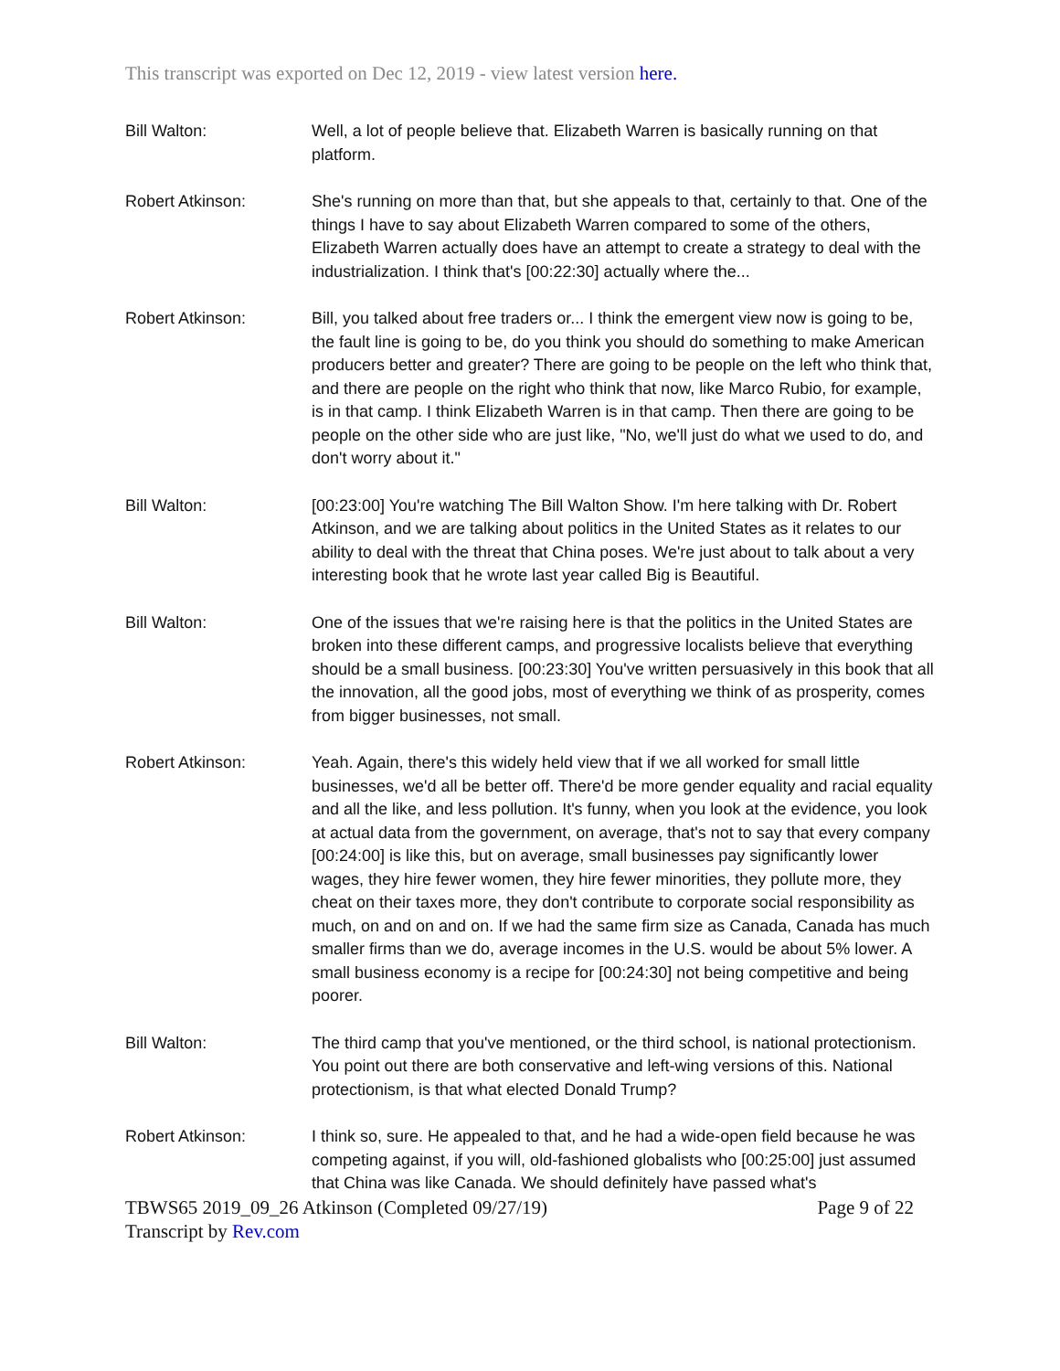This transcript was exported on Dec 12, 2019 - view latest version here.
Bill Walton: Well, a lot of people believe that. Elizabeth Warren is basically running on that platform.
Robert Atkinson: She's running on more than that, but she appeals to that, certainly to that. One of the things I have to say about Elizabeth Warren compared to some of the others, Elizabeth Warren actually does have an attempt to create a strategy to deal with the industrialization. I think that's [00:22:30] actually where the...
Robert Atkinson: Bill, you talked about free traders or... I think the emergent view now is going to be, the fault line is going to be, do you think you should do something to make American producers better and greater? There are going to be people on the left who think that, and there are people on the right who think that now, like Marco Rubio, for example, is in that camp. I think Elizabeth Warren is in that camp. Then there are going to be people on the other side who are just like, "No, we'll just do what we used to do, and don't worry about it."
Bill Walton: [00:23:00] You're watching The Bill Walton Show. I'm here talking with Dr. Robert Atkinson, and we are talking about politics in the United States as it relates to our ability to deal with the threat that China poses. We're just about to talk about a very interesting book that he wrote last year called Big is Beautiful.
Bill Walton: One of the issues that we're raising here is that the politics in the United States are broken into these different camps, and progressive localists believe that everything should be a small business. [00:23:30] You've written persuasively in this book that all the innovation, all the good jobs, most of everything we think of as prosperity, comes from bigger businesses, not small.
Robert Atkinson: Yeah. Again, there's this widely held view that if we all worked for small little businesses, we'd all be better off. There'd be more gender equality and racial equality and all the like, and less pollution. It's funny, when you look at the evidence, you look at actual data from the government, on average, that's not to say that every company [00:24:00] is like this, but on average, small businesses pay significantly lower wages, they hire fewer women, they hire fewer minorities, they pollute more, they cheat on their taxes more, they don't contribute to corporate social responsibility as much, on and on and on. If we had the same firm size as Canada, Canada has much smaller firms than we do, average incomes in the U.S. would be about 5% lower. A small business economy is a recipe for [00:24:30] not being competitive and being poorer.
Bill Walton: The third camp that you've mentioned, or the third school, is national protectionism. You point out there are both conservative and left-wing versions of this. National protectionism, is that what elected Donald Trump?
Robert Atkinson: I think so, sure. He appealed to that, and he had a wide-open field because he was competing against, if you will, old-fashioned globalists who [00:25:00] just assumed that China was like Canada. We should definitely have passed what's
TBWS65 2019_09_26 Atkinson (Completed 09/27/19) Page 9 of 22
Transcript by Rev.com